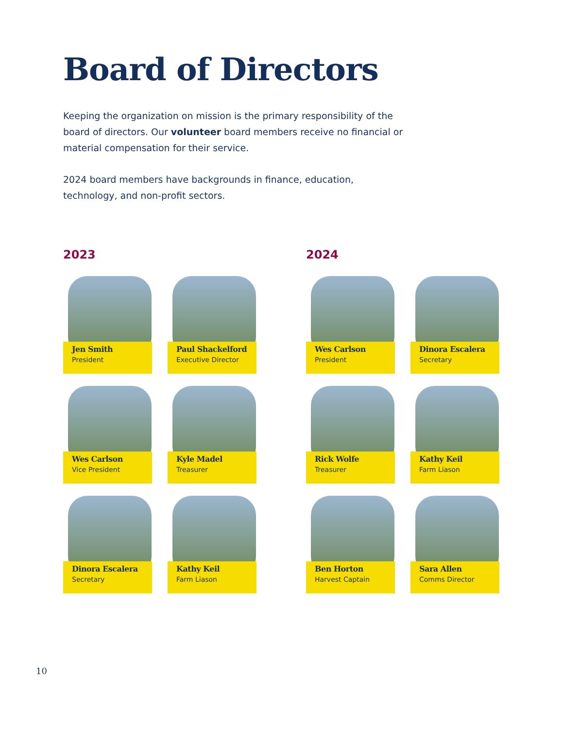Board of Directors
Keeping the organization on mission is the primary responsibility of the board of directors. Our volunteer board members receive no financial or material compensation for their service.
2024 board members have backgrounds in finance, education, technology, and non-profit sectors.
2023
Jen Smith
President
Paul Shackelford
Executive Director
Wes Carlson
Vice President
Kyle Madel
Treasurer
Dinora Escalera
Secretary
Kathy Keil
Farm Liason
2024
Wes Carlson
President
Dinora Escalera
Secretary
Rick Wolfe
Treasurer
Kathy Keil
Farm Liason
Ben Horton
Harvest Captain
Sara Allen
Comms Director
10